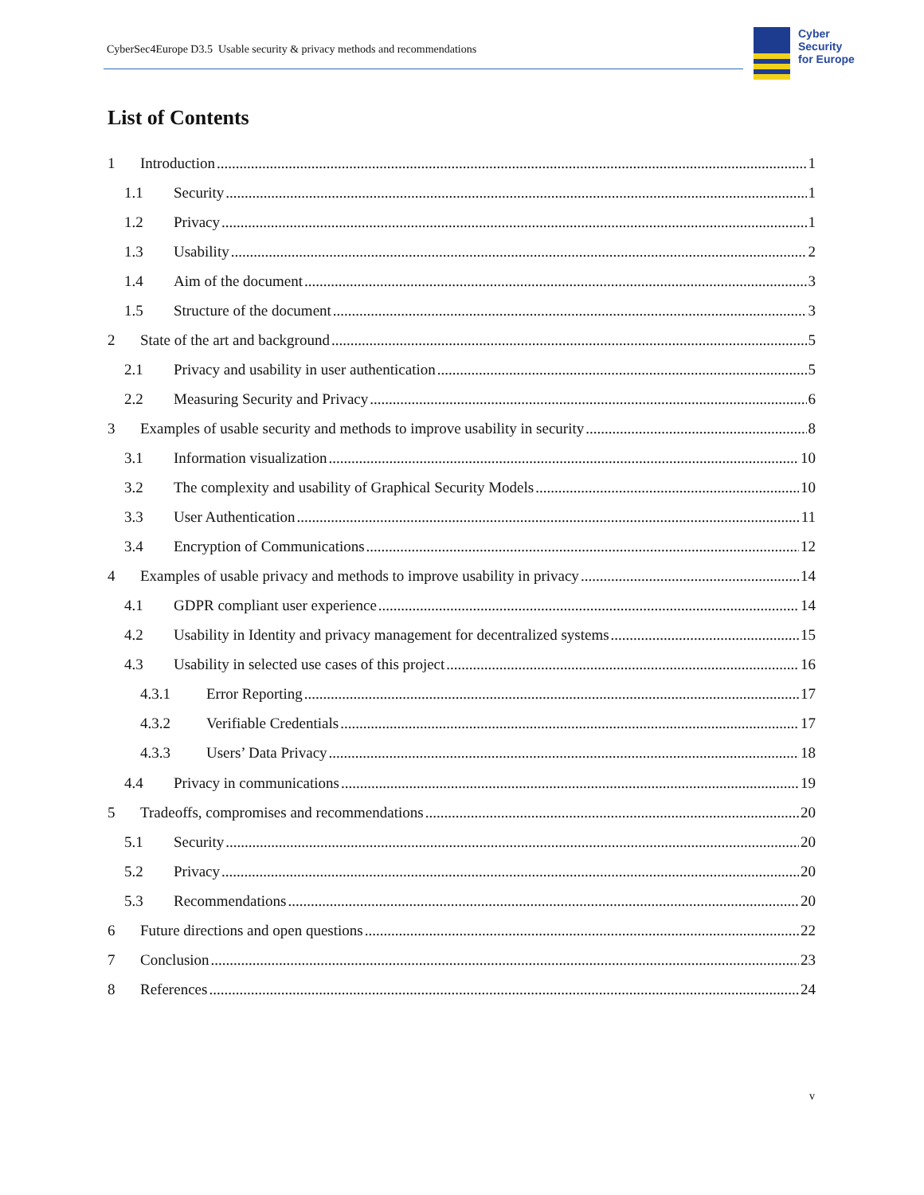CyberSec4Europe D3.5 Usable security & privacy methods and recommendations
Cyber
Security
for Europe
List of Contents
1 Introduction 1
1.1 Security 1
1.2 Privacy 1
1.3 Usability 2
1.4 Aim of the document 3
1.5 Structure of the document 3
2 State of the art and background 5
2.1 Privacy and usability in user authentication 5
2.2 Measuring Security and Privacy 6
3 Examples of usable security and methods to improve usability in security 8
3.1 Information visualization 10
3.2 The complexity and usability of Graphical Security Models 10
3.3 User Authentication 11
3.4 Encryption of Communications 12
4 Examples of usable privacy and methods to improve usability in privacy 14
4.1 GDPR compliant user experience 14
4.2 Usability in Identity and privacy management for decentralized systems 15
4.3 Usability in selected use cases of this project 16
4.3.1 Error Reporting 17
4.3.2 Verifiable Credentials 17
4.3.3 Users’ Data Privacy 18
4.4 Privacy in communications 19
5 Tradeoffs, compromises and recommendations 20
5.1 Security 20
5.2 Privacy 20
5.3 Recommendations 20
6 Future directions and open questions 22
7 Conclusion 23
8 References 24
v